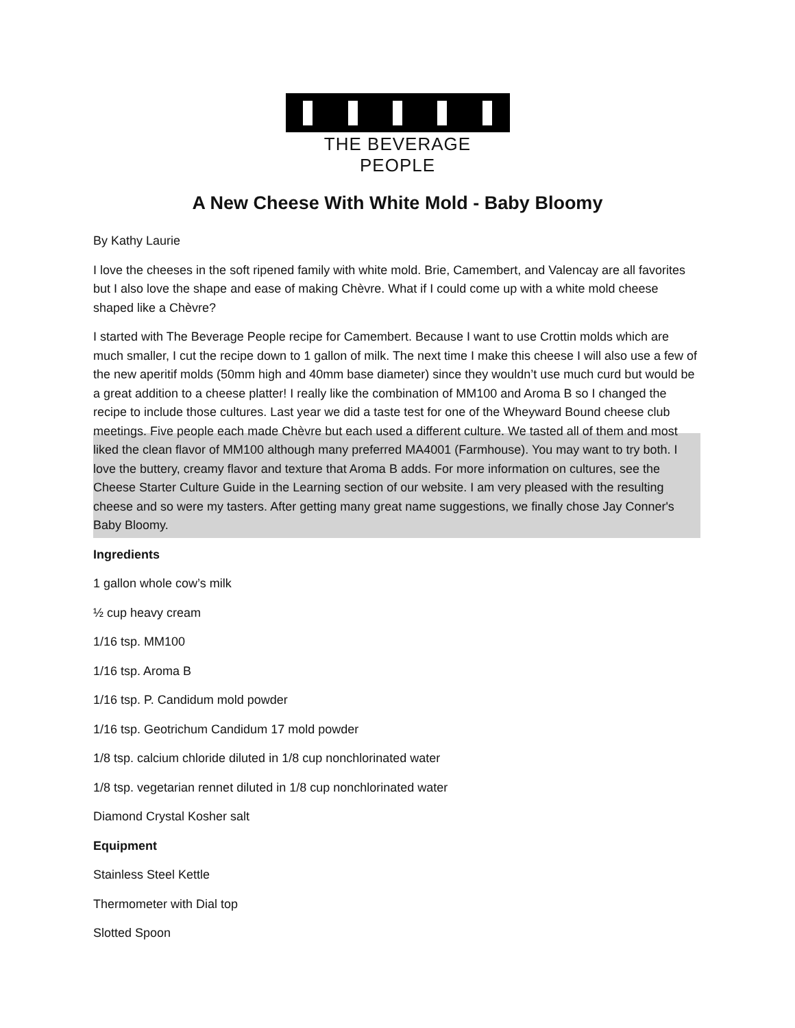THE BEVERAGE PEOPLE
A New Cheese With White Mold - Baby Bloomy
By Kathy Laurie
I love the cheeses in the soft ripened family with white mold. Brie, Camembert, and Valencay are all favorites but I also love the shape and ease of making Chèvre. What if I could come up with a white mold cheese shaped like a Chèvre?
I started with The Beverage People recipe for Camembert. Because I want to use Crottin molds which are much smaller, I cut the recipe down to 1 gallon of milk. The next time I make this cheese I will also use a few of the new aperitif molds (50mm high and 40mm base diameter) since they wouldn’t use much curd but would be a great addition to a cheese platter! I really like the combination of MM100 and Aroma B so I changed the recipe to include those cultures. Last year we did a taste test for one of the Wheyward Bound cheese club meetings. Five people each made Chèvre but each used a different culture. We tasted all of them and most liked the clean flavor of MM100 although many preferred MA4001 (Farmhouse). You may want to try both. I love the buttery, creamy flavor and texture that Aroma B adds. For more information on cultures, see the Cheese Starter Culture Guide in the Learning section of our website. I am very pleased with the resulting cheese and so were my tasters. After getting many great name suggestions, we finally chose Jay Conner's Baby Bloomy.
Ingredients
1 gallon whole cow’s milk
½ cup heavy cream
1/16 tsp. MM100
1/16 tsp. Aroma B
1/16 tsp. P. Candidum mold powder
1/16 tsp. Geotrichum Candidum 17 mold powder
1/8 tsp. calcium chloride diluted in 1/8 cup nonchlorinated water
1/8 tsp. vegetarian rennet diluted in 1/8 cup nonchlorinated water
Diamond Crystal Kosher salt
Equipment
Stainless Steel Kettle
Thermometer with Dial top
Slotted Spoon